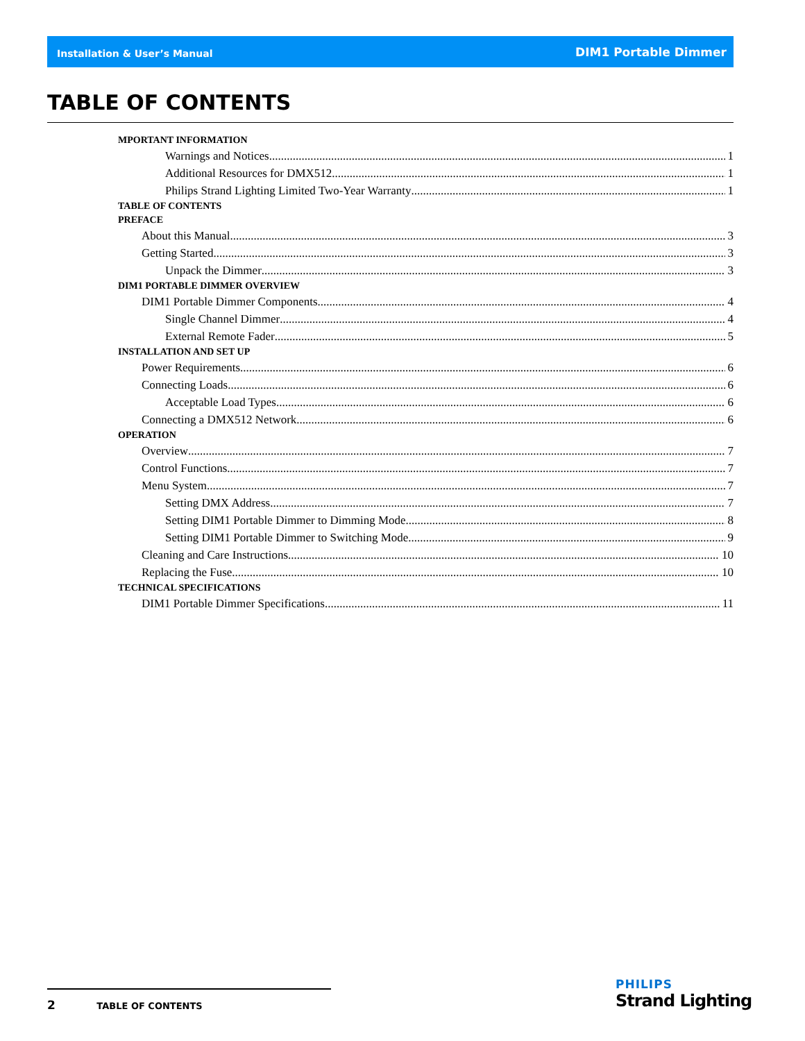Installation & User’s Manual DIM1 Portable Dimmer
TABLE OF CONTENTS
MPORTANT INFORMATION
Warnings and Notices 1
Additional Resources for DMX512 1
Philips Strand Lighting Limited Two-Year Warranty 1
TABLE OF CONTENTS
PREFACE
About this Manual 3
Getting Started 3
Unpack the Dimmer 3
DIM1 PORTABLE DIMMER OVERVIEW
DIM1 Portable Dimmer Components 4
Single Channel Dimmer 4
External Remote Fader 5
INSTALLATION AND SET UP
Power Requirements 6
Connecting Loads 6
Acceptable Load Types 6
Connecting a DMX512 Network 6
OPERATION
Overview 7
Control Functions 7
Menu System 7
Setting DMX Address 7
Setting DIM1 Portable Dimmer to Dimming Mode 8
Setting DIM1 Portable Dimmer to Switching Mode 9
Cleaning and Care Instructions 10
Replacing the Fuse 10
TECHNICAL SPECIFICATIONS
DIM1 Portable Dimmer Specifications 11
2 TABLE OF CONTENTS
PHILIPS
Strand Lighting